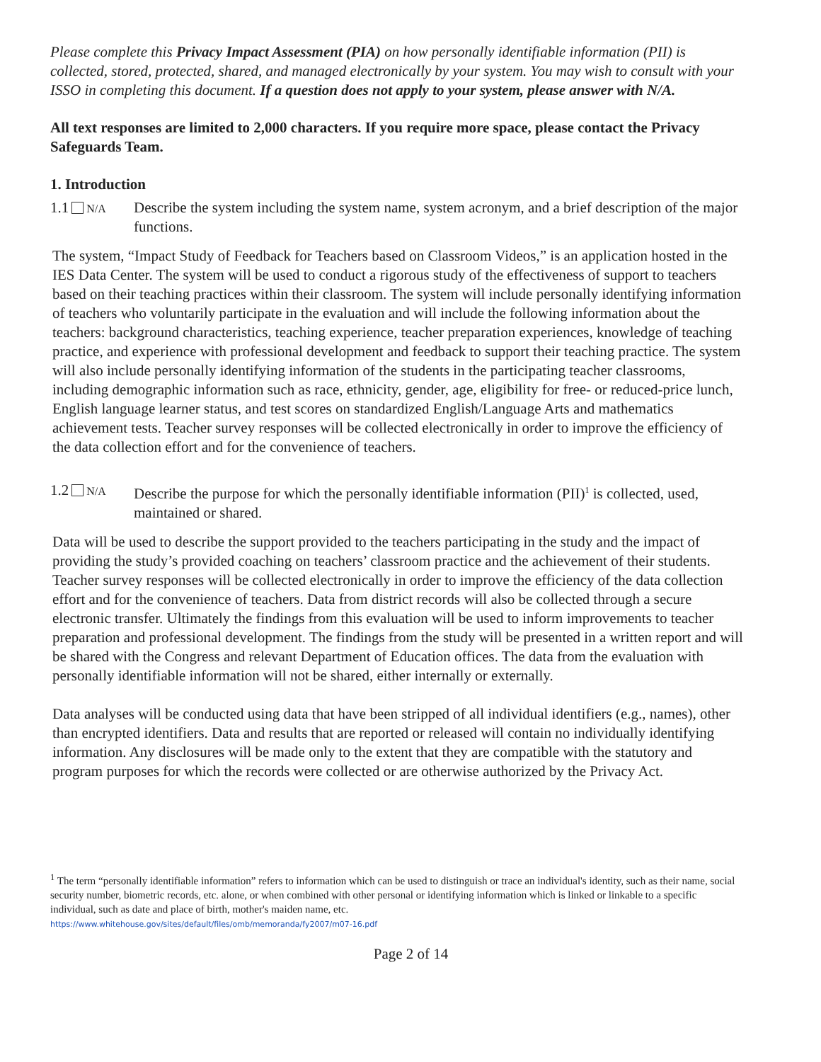Please complete this Privacy Impact Assessment (PIA) on how personally identifiable information (PII) is collected, stored, protected, shared, and managed electronically by your system. You may wish to consult with your ISSO in completing this document. If a question does not apply to your system, please answer with N/A.
All text responses are limited to 2,000 characters. If you require more space, please contact the Privacy Safeguards Team.
1. Introduction
1.1 N/A Describe the system including the system name, system acronym, and a brief description of the major functions.
The system, “Impact Study of Feedback for Teachers based on Classroom Videos,” is an application hosted in the IES Data Center. The system will be used to conduct a rigorous study of the effectiveness of support to teachers based on their teaching practices within their classroom. The system will include personally identifying information of teachers who voluntarily participate in the evaluation and will include the following information about the teachers: background characteristics, teaching experience, teacher preparation experiences, knowledge of teaching practice, and experience with professional development and feedback to support their teaching practice. The system will also include personally identifying information of the students in the participating teacher classrooms, including demographic information such as race, ethnicity, gender, age, eligibility for free- or reduced-price lunch, English language learner status, and test scores on standardized English/Language Arts and mathematics achievement tests. Teacher survey responses will be collected electronically in order to improve the efficiency of the data collection effort and for the convenience of teachers.
1.2 N/A Describe the purpose for which the personally identifiable information (PII)<sup>1</sup> is collected, used, maintained or shared.
Data will be used to describe the support provided to the teachers participating in the study and the impact of providing the study’s provided coaching on teachers’ classroom practice and the achievement of their students. Teacher survey responses will be collected electronically in order to improve the efficiency of the data collection effort and for the convenience of teachers. Data from district records will also be collected through a secure electronic transfer. Ultimately the findings from this evaluation will be used to inform improvements to teacher preparation and professional development. The findings from the study will be presented in a written report and will be shared with the Congress and relevant Department of Education offices. The data from the evaluation with personally identifiable information will not be shared, either internally or externally.
Data analyses will be conducted using data that have been stripped of all individual identifiers (e.g., names), other than encrypted identifiers. Data and results that are reported or released will contain no individually identifying information. Any disclosures will be made only to the extent that they are compatible with the statutory and program purposes for which the records were collected or are otherwise authorized by the Privacy Act.
<sup>1</sup> The term “personally identifiable information” refers to information which can be used to distinguish or trace an individual's identity, such as their name, social security number, biometric records, etc. alone, or when combined with other personal or identifying information which is linked or linkable to a specific individual, such as date and place of birth, mother's maiden name, etc.
https://www.whitehouse.gov/sites/default/files/omb/memoranda/fy2007/m07-16.pdf
Page 2 of 14